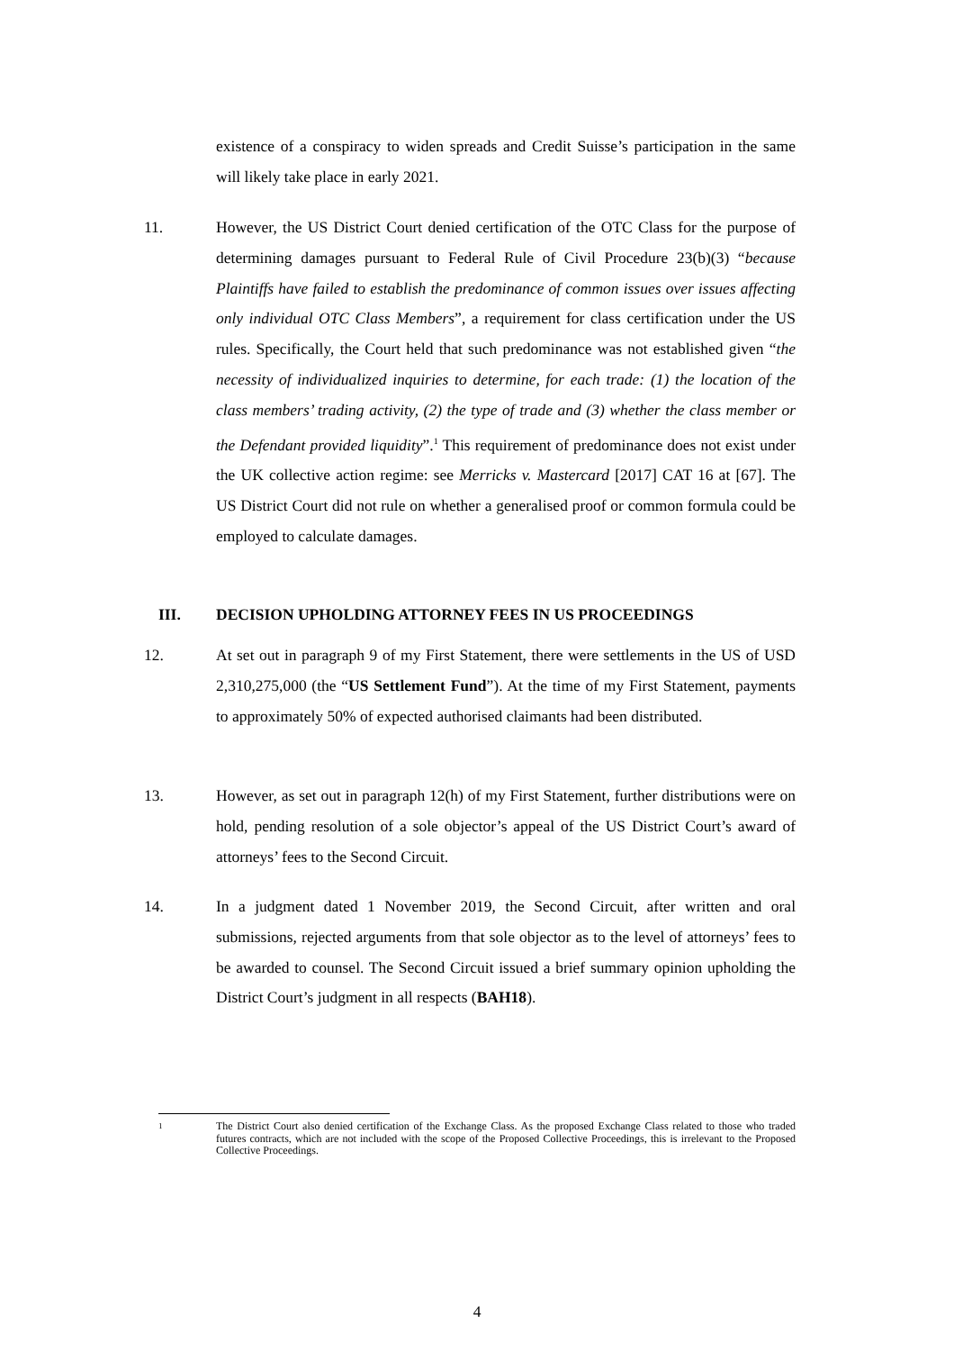existence of a conspiracy to widen spreads and Credit Suisse’s participation in the same will likely take place in early 2021.
11. However, the US District Court denied certification of the OTC Class for the purpose of determining damages pursuant to Federal Rule of Civil Procedure 23(b)(3) “because Plaintiffs have failed to establish the predominance of common issues over issues affecting only individual OTC Class Members”, a requirement for class certification under the US rules. Specifically, the Court held that such predominance was not established given “the necessity of individualized inquiries to determine, for each trade: (1) the location of the class members’ trading activity, (2) the type of trade and (3) whether the class member or the Defendant provided liquidity”.<sup>1</sup> This requirement of predominance does not exist under the UK collective action regime: see Merricks v. Mastercard [2017] CAT 16 at [67]. The US District Court did not rule on whether a generalised proof or common formula could be employed to calculate damages.
III. DECISION UPHOLDING ATTORNEY FEES IN US PROCEEDINGS
12. At set out in paragraph 9 of my First Statement, there were settlements in the US of USD 2,310,275,000 (the “US Settlement Fund”). At the time of my First Statement, payments to approximately 50% of expected authorised claimants had been distributed.
13. However, as set out in paragraph 12(h) of my First Statement, further distributions were on hold, pending resolution of a sole objector’s appeal of the US District Court’s award of attorneys’ fees to the Second Circuit.
14. In a judgment dated 1 November 2019, the Second Circuit, after written and oral submissions, rejected arguments from that sole objector as to the level of attorneys’ fees to be awarded to counsel. The Second Circuit issued a brief summary opinion upholding the District Court’s judgment in all respects (BAH18).
1 The District Court also denied certification of the Exchange Class. As the proposed Exchange Class related to those who traded futures contracts, which are not included with the scope of the Proposed Collective Proceedings, this is irrelevant to the Proposed Collective Proceedings.
4